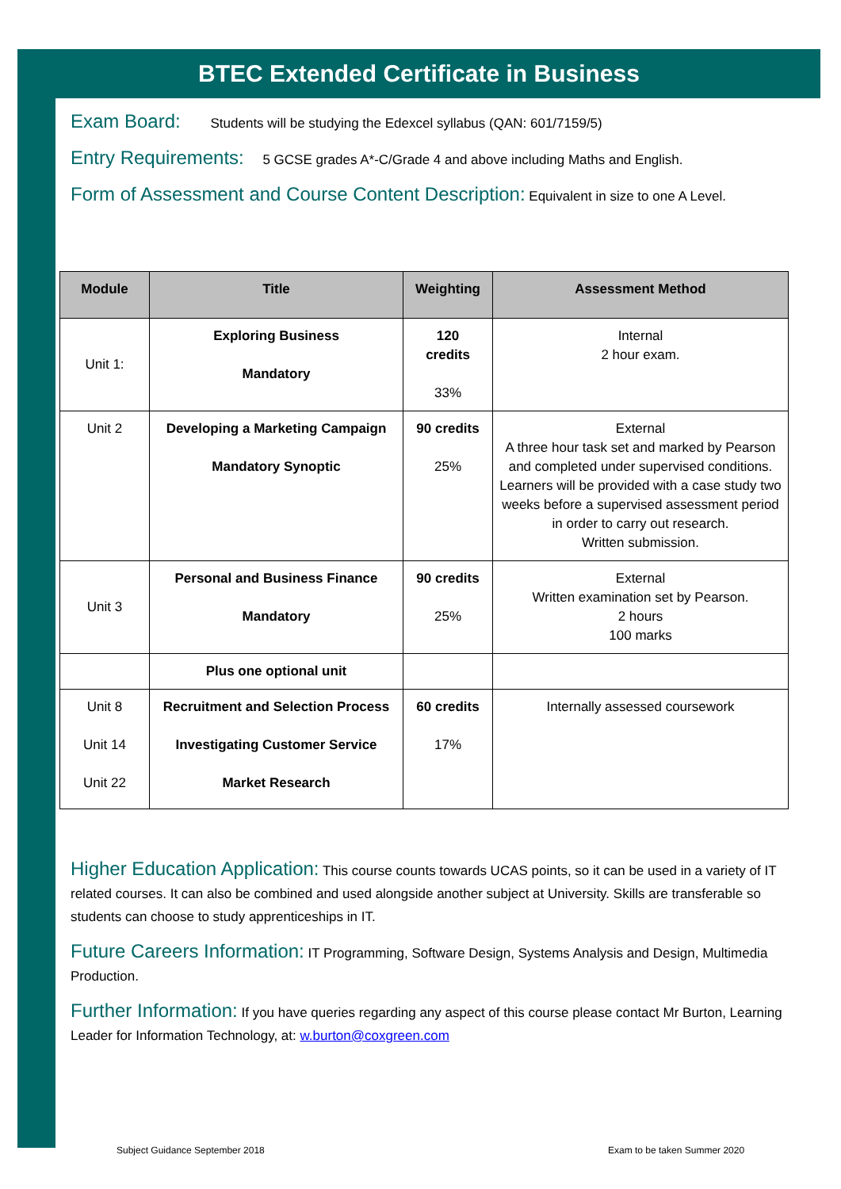BTEC Extended Certificate in Business
Exam Board: Students will be studying the Edexcel syllabus (QAN: 601/7159/5)
Entry Requirements: 5 GCSE grades A*-C/Grade 4 and above including Maths and English.
Form of Assessment and Course Content Description: Equivalent in size to one A Level.
| Module | Title | Weighting | Assessment Method |
| --- | --- | --- | --- |
| Unit 1: | Exploring Business Mandatory | 120 credits 33% | Internal 2 hour exam. |
| Unit 2 | Developing a Marketing Campaign Mandatory Synoptic | 90 credits 25% | External A three hour task set and marked by Pearson and completed under supervised conditions. Learners will be provided with a case study two weeks before a supervised assessment period in order to carry out research. Written submission. |
| Unit 3 | Personal and Business Finance Mandatory | 90 credits 25% | External Written examination set by Pearson. 2 hours 100 marks |
| | Plus one optional unit | | |
| Unit 8 Unit 14 Unit 22 | Recruitment and Selection Process Investigating Customer Service Market Research | 60 credits 17% | Internally assessed coursework |
Higher Education Application: This course counts towards UCAS points, so it can be used in a variety of IT related courses. It can also be combined and used alongside another subject at University. Skills are transferable so students can choose to study apprenticeships in IT.
Future Careers Information: IT Programming, Software Design, Systems Analysis and Design, Multimedia Production.
Further Information: If you have queries regarding any aspect of this course please contact Mr Burton, Learning Leader for Information Technology, at: w.burton@coxgreen.com
Subject Guidance September 2018
Exam to be taken Summer 2020